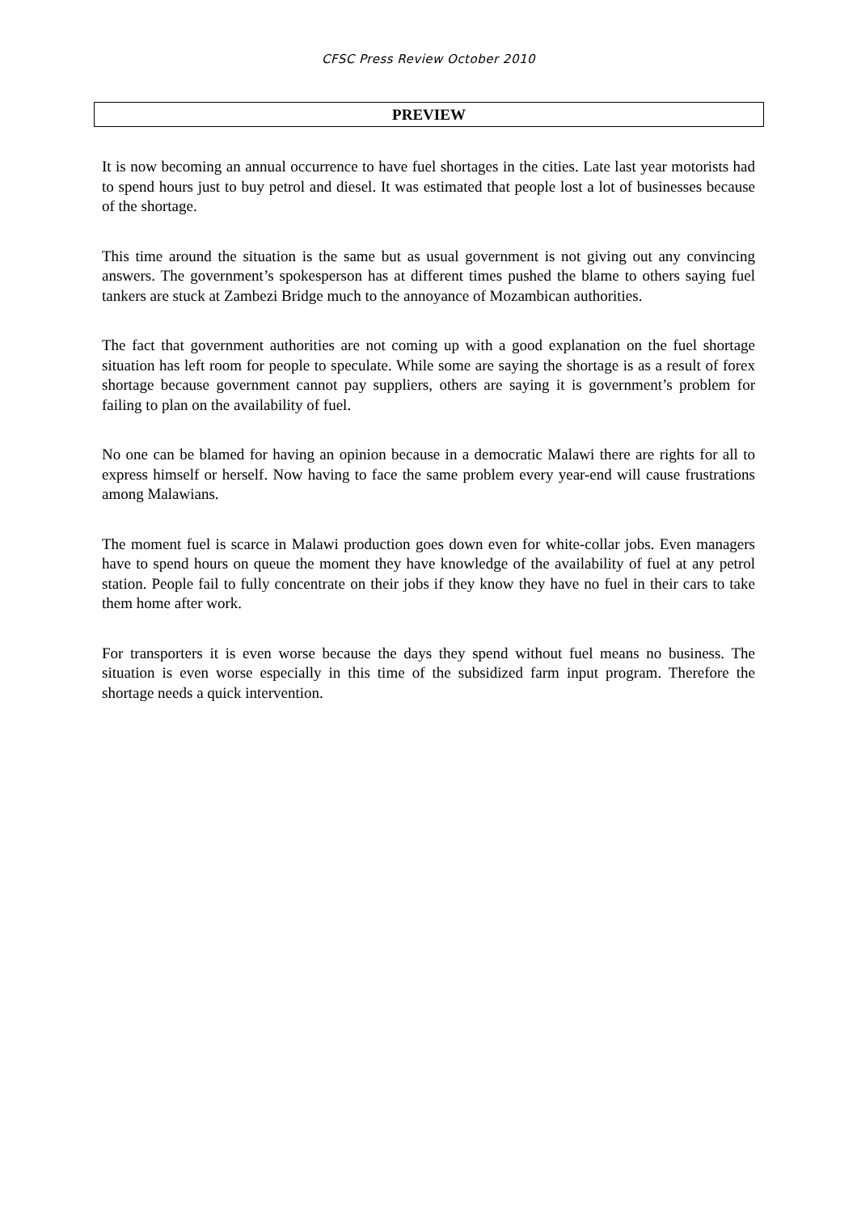CFSC Press Review October 2010
PREVIEW
It is now becoming an annual occurrence to have fuel shortages in the cities. Late last year motorists had to spend hours just to buy petrol and diesel. It was estimated that people lost a lot of businesses because of the shortage.
This time around the situation is the same but as usual government is not giving out any convincing answers. The government’s spokesperson has at different times pushed the blame to others saying fuel tankers are stuck at Zambezi Bridge much to the annoyance of Mozambican authorities.
The fact that government authorities are not coming up with a good explanation on the fuel shortage situation has left room for people to speculate. While some are saying the shortage is as a result of forex shortage because government cannot pay suppliers, others are saying it is government’s problem for failing to plan on the availability of fuel.
No one can be blamed for having an opinion because in a democratic Malawi there are rights for all to express himself or herself. Now having to face the same problem every year-end will cause frustrations among Malawians.
The moment fuel is scarce in Malawi production goes down even for white-collar jobs. Even managers have to spend hours on queue the moment they have knowledge of the availability of fuel at any petrol station. People fail to fully concentrate on their jobs if they know they have no fuel in their cars to take them home after work.
For transporters it is even worse because the days they spend without fuel means no business. The situation is even worse especially in this time of the subsidized farm input program. Therefore the shortage needs a quick intervention.